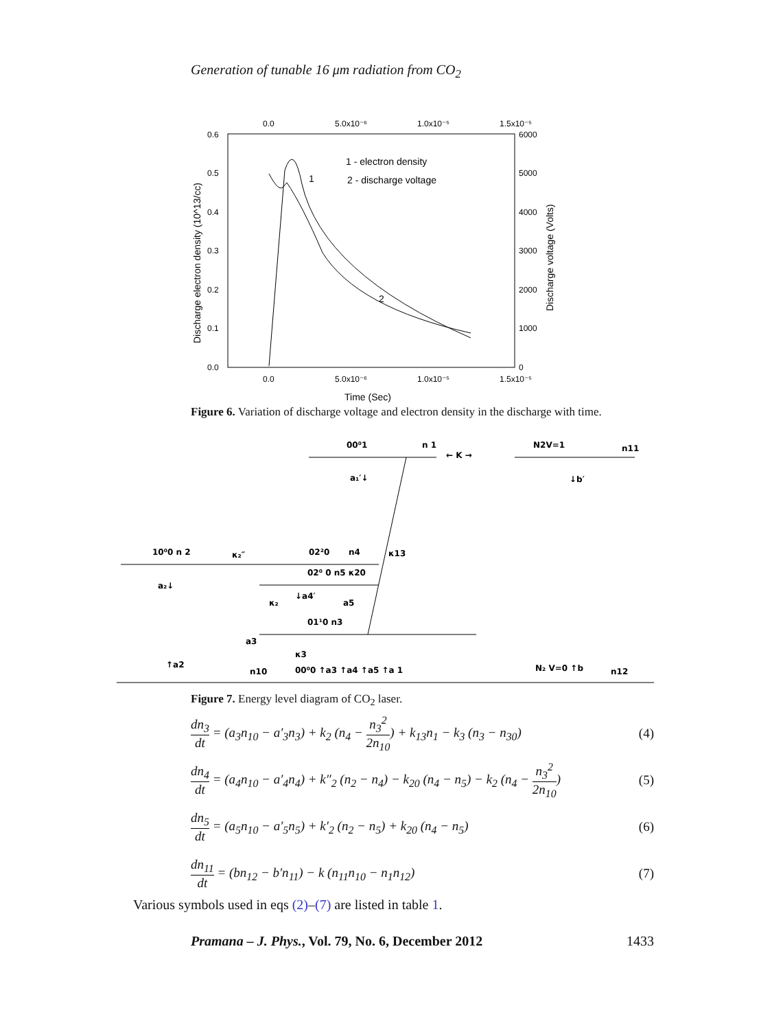Generation of tunable 16 μm radiation from CO<sub>2</sub>
0.0
5.0x10⁻⁶
1.0x10⁻⁵
1.5x10⁻⁵
0.6
0.5
0.4
0.3
0.2
0.1
0.0
6000
5000
4000
3000
2000
1000
0
0.0
5.0x10⁻⁶
1.0x10⁻⁵
1.5x10⁻⁵
Time (Sec)
Discharge electron density (10^13/cc)
Discharge voltage (Volts)
1 - electron density
2 - discharge voltage
1
2
Figure 6. Variation of discharge voltage and electron density in the discharge with time.
00⁰1
n 1
← K →
N2V=1
n11
a₁′↓
↓b′
10⁰0 n 2
κ₂″
02²0
n4
κ13
02⁰ 0 n5 κ20
a₂↓
κ₂
↓a4′
a5
01¹0 n3
a3
↑a2
n10
κ3
00⁰0 ↑a3 ↑a4 ↑a5 ↑a 1
N₂ V=0 ↑b
n12
Figure 7. Energy level diagram of CO<sub>2</sub> laser.
dn<sub>3</sub> dt = (a<sub>3</sub>n<sub>10</sub> − a′<sub>3</sub>n<sub>3</sub>) + k<sub>2</sub> (n<sub>4</sub> − n<sub>3</sub><sup>2</sup> 2n<sub>10</sub>) + k<sub>13</sub>n<sub>1</sub> − k<sub>3</sub> (n<sub>3</sub> − n<sub>30</sub>) (4)
dn<sub>4</sub> dt = (a<sub>4</sub>n<sub>10</sub> − a′<sub>4</sub>n<sub>4</sub>) + k″<sub>2</sub> (n<sub>2</sub> − n<sub>4</sub>) − k<sub>20</sub> (n<sub>4</sub> − n<sub>5</sub>) − k<sub>2</sub> (n<sub>4</sub> − n<sub>3</sub><sup>2</sup> 2n<sub>10</sub>) (5)
dn<sub>5</sub> dt = (a<sub>5</sub>n<sub>10</sub> − a′<sub>5</sub>n<sub>5</sub>) + k′<sub>2</sub> (n<sub>2</sub> − n<sub>5</sub>) + k<sub>20</sub> (n<sub>4</sub> − n<sub>5</sub>) (6)
dn<sub>11</sub> dt = (bn<sub>12</sub> − b′n<sub>11</sub>) − k (n<sub>11</sub>n<sub>10</sub> − n<sub>1</sub>n<sub>12</sub>) (7)
Various symbols used in eqs (2)–(7) are listed in table 1.
Pramana – J. Phys., Vol. 79, No. 6, December 2012 1433